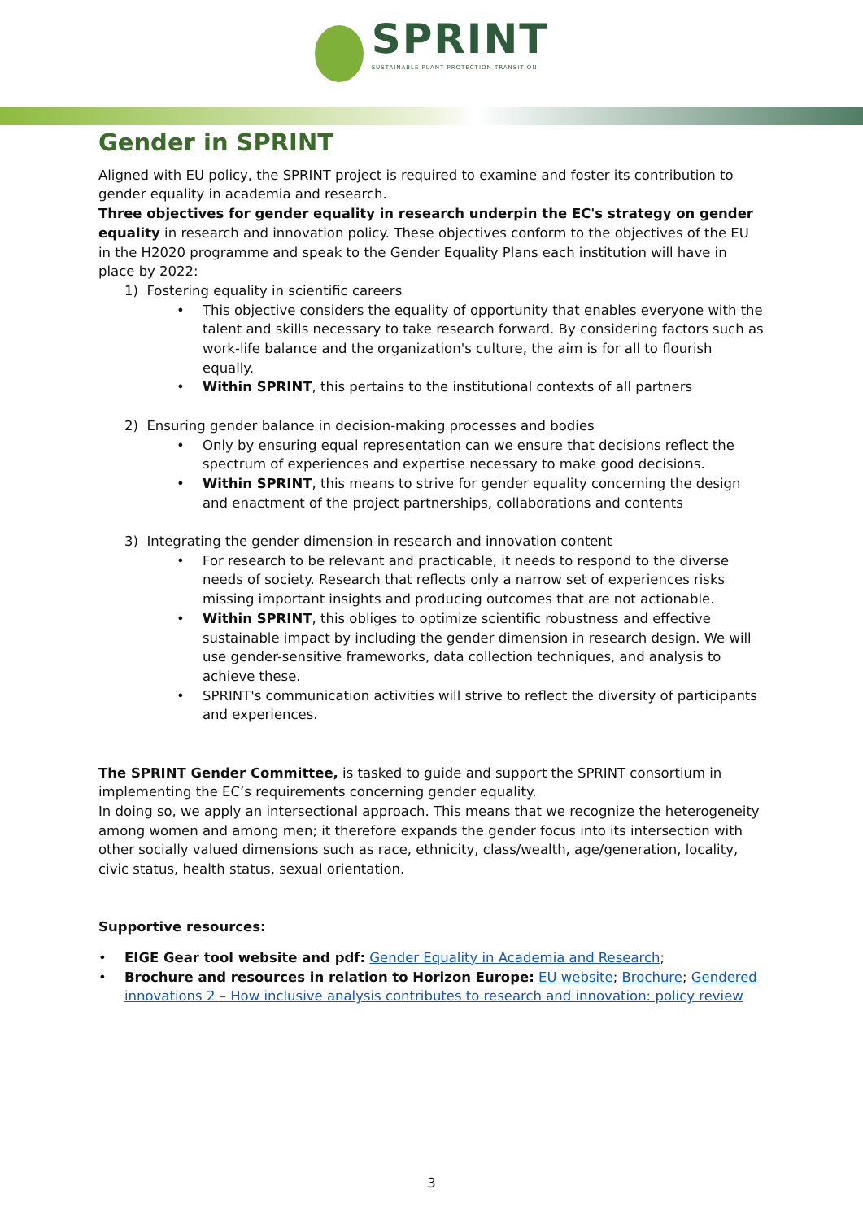SPRINT
SUSTAINABLE PLANT PROTECTION TRANSITION
Gender in SPRINT
Aligned with EU policy, the SPRINT project is required to examine and foster its contribution to gender equality in academia and research.
Three objectives for gender equality in research underpin the EC's strategy on gender equality in research and innovation policy. These objectives conform to the objectives of the EU in the H2020 programme and speak to the Gender Equality Plans each institution will have in place by 2022:
1) Fostering equality in scientific careers
This objective considers the equality of opportunity that enables everyone with the talent and skills necessary to take research forward. By considering factors such as work-life balance and the organization's culture, the aim is for all to flourish equally.
Within SPRINT, this pertains to the institutional contexts of all partners
2) Ensuring gender balance in decision-making processes and bodies
Only by ensuring equal representation can we ensure that decisions reflect the spectrum of experiences and expertise necessary to make good decisions.
Within SPRINT, this means to strive for gender equality concerning the design and enactment of the project partnerships, collaborations and contents
3) Integrating the gender dimension in research and innovation content
For research to be relevant and practicable, it needs to respond to the diverse needs of society. Research that reflects only a narrow set of experiences risks missing important insights and producing outcomes that are not actionable.
Within SPRINT, this obliges to optimize scientific robustness and effective sustainable impact by including the gender dimension in research design. We will use gender-sensitive frameworks, data collection techniques, and analysis to achieve these.
SPRINT's communication activities will strive to reflect the diversity of participants and experiences.
The SPRINT Gender Committee, is tasked to guide and support the SPRINT consortium in implementing the EC’s requirements concerning gender equality.
In doing so, we apply an intersectional approach. This means that we recognize the heterogeneity among women and among men; it therefore expands the gender focus into its intersection with other socially valued dimensions such as race, ethnicity, class/wealth, age/generation, locality, civic status, health status, sexual orientation.
Supportive resources:
EIGE Gear tool website and pdf: Gender Equality in Academia and Research;
Brochure and resources in relation to Horizon Europe: EU website; Brochure; Gendered innovations 2 – How inclusive analysis contributes to research and innovation: policy review
3